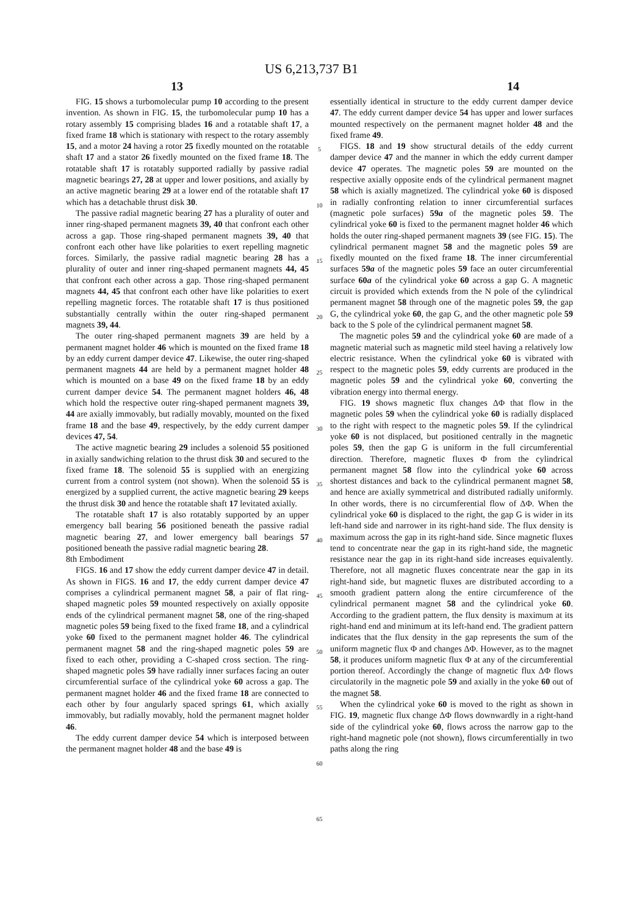US 6,213,737 B1
13 14
FIG. 15 shows a turbomolecular pump 10 according to the present invention. As shown in FIG. 15, the turbomolecular pump 10 has a rotary assembly 15 comprising blades 16 and a rotatable shaft 17, a fixed frame 18 which is stationary with respect to the rotary assembly 15, and a motor 24 having a rotor 25 fixedly mounted on the rotatable shaft 17 and a stator 26 fixedly mounted on the fixed frame 18. The rotatable shaft 17 is rotatably supported radially by passive radial magnetic bearings 27, 28 at upper and lower positions, and axially by an active magnetic bearing 29 at a lower end of the rotatable shaft 17 which has a detachable thrust disk 30.
The passive radial magnetic bearing 27 has a plurality of outer and inner ring-shaped permanent magnets 39, 40 that confront each other across a gap. Those ring-shaped permanent magnets 39, 40 that confront each other have like polarities to exert repelling magnetic forces. Similarly, the passive radial magnetic bearing 28 has a plurality of outer and inner ring-shaped permanent magnets 44, 45 that confront each other across a gap. Those ring-shaped permanent magnets 44, 45 that confront each other have like polarities to exert repelling magnetic forces. The rotatable shaft 17 is thus positioned substantially centrally within the outer ring-shaped permanent magnets 39, 44.
The outer ring-shaped permanent magnets 39 are held by a permanent magnet holder 46 which is mounted on the fixed frame 18 by an eddy current damper device 47. Likewise, the outer ring-shaped permanent magnets 44 are held by a permanent magnet holder 48 which is mounted on a base 49 on the fixed frame 18 by an eddy current damper device 54. The permanent magnet holders 46, 48 which hold the respective outer ring-shaped permanent magnets 39, 44 are axially immovably, but radially movably, mounted on the fixed frame 18 and the base 49, respectively, by the eddy current damper devices 47, 54.
The active magnetic bearing 29 includes a solenoid 55 positioned in axially sandwiching relation to the thrust disk 30 and secured to the fixed frame 18. The solenoid 55 is supplied with an energizing current from a control system (not shown). When the solenoid 55 is energized by a supplied current, the active magnetic bearing 29 keeps the thrust disk 30 and hence the rotatable shaft 17 levitated axially.
The rotatable shaft 17 is also rotatably supported by an upper emergency ball bearing 56 positioned beneath the passive radial magnetic bearing 27, and lower emergency ball bearings 57 positioned beneath the passive radial magnetic bearing 28.
8th Embodiment
FIGS. 16 and 17 show the eddy current damper device 47 in detail. As shown in FIGS. 16 and 17, the eddy current damper device 47 comprises a cylindrical permanent magnet 58, a pair of flat ring-shaped magnetic poles 59 mounted respectively on axially opposite ends of the cylindrical permanent magnet 58, one of the ring-shaped magnetic poles 59 being fixed to the fixed frame 18, and a cylindrical yoke 60 fixed to the permanent magnet holder 46. The cylindrical permanent magnet 58 and the ring-shaped magnetic poles 59 are fixed to each other, providing a C-shaped cross section. The ring-shaped magnetic poles 59 have radially inner surfaces facing an outer circumferential surface of the cylindrical yoke 60 across a gap. The permanent magnet holder 46 and the fixed frame 18 are connected to each other by four angularly spaced springs 61, which axially immovably, but radially movably, hold the permanent magnet holder 46.
The eddy current damper device 54 which is interposed between the permanent magnet holder 48 and the base 49 is
5
10
15
20
25
30
35
40
45
50
55
60
65
essentially identical in structure to the eddy current damper device 47. The eddy current damper device 54 has upper and lower surfaces mounted respectively on the permanent magnet holder 48 and the fixed frame 49.
FIGS. 18 and 19 show structural details of the eddy current damper device 47 and the manner in which the eddy current damper device 47 operates. The magnetic poles 59 are mounted on the respective axially opposite ends of the cylindrical permanent magnet 58 which is axially magnetized. The cylindrical yoke 60 is disposed in radially confronting relation to inner circumferential surfaces (magnetic pole surfaces) 59a of the magnetic poles 59. The cylindrical yoke 60 is fixed to the permanent magnet holder 46 which holds the outer ring-shaped permanent magnets 39 (see FIG. 15). The cylindrical permanent magnet 58 and the magnetic poles 59 are fixedly mounted on the fixed frame 18. The inner circumferential surfaces 59a of the magnetic poles 59 face an outer circumferential surface 60a of the cylindrical yoke 60 across a gap G. A magnetic circuit is provided which extends from the N pole of the cylindrical permanent magnet 58 through one of the magnetic poles 59, the gap G, the cylindrical yoke 60, the gap G, and the other magnetic pole 59 back to the S pole of the cylindrical permanent magnet 58.
The magnetic poles 59 and the cylindrical yoke 60 are made of a magnetic material such as magnetic mild steel having a relatively low electric resistance. When the cylindrical yoke 60 is vibrated with respect to the magnetic poles 59, eddy currents are produced in the magnetic poles 59 and the cylindrical yoke 60, converting the vibration energy into thermal energy.
FIG. 19 shows magnetic flux changes ΔΦ that flow in the magnetic poles 59 when the cylindrical yoke 60 is radially displaced to the right with respect to the magnetic poles 59. If the cylindrical yoke 60 is not displaced, but positioned centrally in the magnetic poles 59, then the gap G is uniform in the full circumferential direction. Therefore, magnetic fluxes Φ from the cylindrical permanent magnet 58 flow into the cylindrical yoke 60 across shortest distances and back to the cylindrical permanent magnet 58, and hence are axially symmetrical and distributed radially uniformly. In other words, there is no circumferential flow of ΔΦ. When the cylindrical yoke 60 is displaced to the right, the gap G is wider in its left-hand side and narrower in its right-hand side. The flux density is maximum across the gap in its right-hand side. Since magnetic fluxes tend to concentrate near the gap in its right-hand side, the magnetic resistance near the gap in its right-hand side increases equivalently. Therefore, not all magnetic fluxes concentrate near the gap in its right-hand side, but magnetic fluxes are distributed according to a smooth gradient pattern along the entire circumference of the cylindrical permanent magnet 58 and the cylindrical yoke 60. According to the gradient pattern, the flux density is maximum at its right-hand end and minimum at its left-hand end. The gradient pattern indicates that the flux density in the gap represents the sum of the uniform magnetic flux Φ and changes ΔΦ. However, as to the magnet 58, it produces uniform magnetic flux Φ at any of the circumferential portion thereof. Accordingly the change of magnetic flux ΔΦ flows circulatorily in the magnetic pole 59 and axially in the yoke 60 out of the magnet 58.
When the cylindrical yoke 60 is moved to the right as shown in FIG. 19, magnetic flux change ΔΦ flows downwardly in a right-hand side of the cylindrical yoke 60, flows across the narrow gap to the right-hand magnetic pole (not shown), flows circumferentially in two paths along the ring